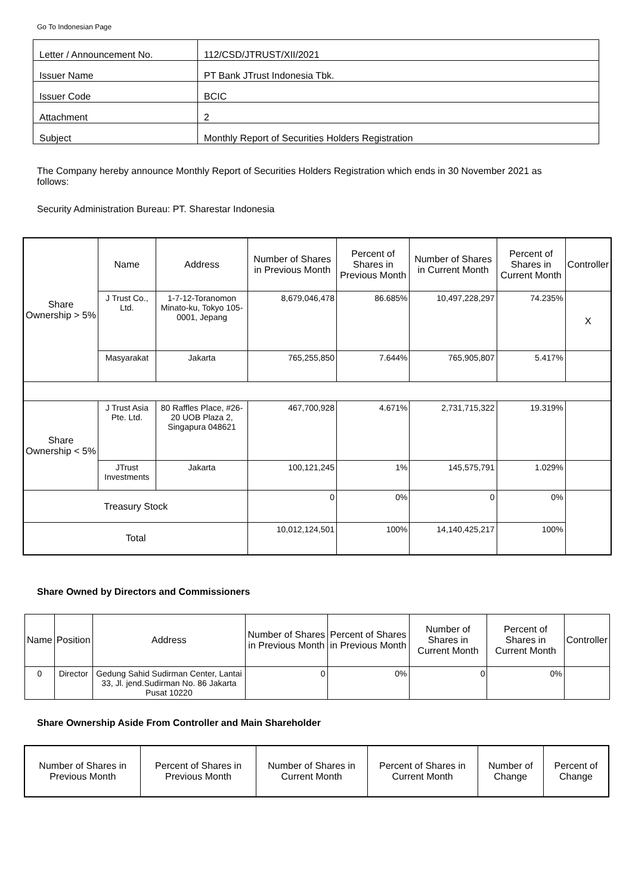Go To Indonesian Page
| Letter / Announcement No. | 112/CSD/JTRUST/XII/2021 |
| Issuer Name | PT Bank JTrust Indonesia Tbk. |
| Issuer Code | BCIC |
| Attachment | 2 |
| Subject | Monthly Report of Securities Holders Registration |
The Company hereby announce Monthly Report of Securities Holders Registration which ends in 30 November 2021 as follows:
Security Administration Bureau: PT. Sharestar Indonesia
| Share Ownership > 5% | Name | Address | Number of Shares in Previous Month | Percent of Shares in Previous Month | Number of Shares in Current Month | Percent of Shares in Current Month | Controller |
| | J Trust Co., Ltd. | 1-7-12-Toranomon Minato-ku, Tokyo 105-0001, Jepang | 8,679,046,478 | 86.685% | 10,497,228,297 | 74.235% | X |
| | Masyarakat | Jakarta | 765,255,850 | 7.644% | 765,905,807 | 5.417% | |
| Share Ownership < 5% | J Trust Asia Pte. Ltd. | 80 Raffles Place, #26-20 UOB Plaza 2, Singapura 048621 | 467,700,928 | 4.671% | 2,731,715,322 | 19.319% | |
| | JTrust Investments | Jakarta | 100,121,245 | 1% | 145,575,791 | 1.029% | |
| Treasury Stock | | | 0 | 0% | 0 | 0% | |
| Total | | | 10,012,124,501 | 100% | 14,140,425,217 | 100% | |
Share Owned by Directors and Commissioners
| Name | Position | Address | Number of Shares in Previous Month | Percent of Shares in Previous Month | Number of Shares in Current Month | Percent of Shares in Current Month | Controller |
| 0 | Director | Gedung Sahid Sudirman Center, Lantai 33, Jl. jend.Sudirman No. 86 Jakarta Pusat 10220 | 0 | 0% | 0 | 0% | |
Share Ownership Aside From Controller and Main Shareholder
| Number of Shares in Previous Month | Percent of Shares in Previous Month | Number of Shares in Current Month | Percent of Shares in Current Month | Number of Change | Percent of Change |